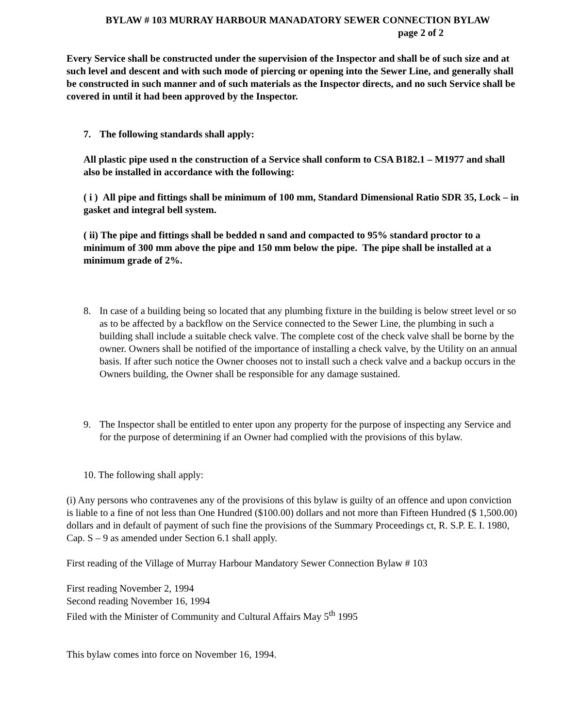BYLAW # 103 MURRAY HARBOUR MANADATORY SEWER CONNECTION BYLAW
page 2 of 2
Every Service shall be constructed under the supervision of the Inspector and shall be of such size and at such level and descent and with such mode of piercing or opening into the Sewer Line, and generally shall be constructed in such manner and of such materials as the Inspector directs, and no such Service shall be covered in until it had been approved by the Inspector.
7. The following standards shall apply:
All plastic pipe used n the construction of a Service shall conform to CSA B182.1 – M1977 and shall also be installed in accordance with the following:
( i ) All pipe and fittings shall be minimum of 100 mm, Standard Dimensional Ratio SDR 35, Lock – in gasket and integral bell system.
( ii) The pipe and fittings shall be bedded n sand and compacted to 95% standard proctor to a minimum of 300 mm above the pipe and 150 mm below the pipe. The pipe shall be installed at a minimum grade of 2%.
8. In case of a building being so located that any plumbing fixture in the building is below street level or so as to be affected by a backflow on the Service connected to the Sewer Line, the plumbing in such a building shall include a suitable check valve. The complete cost of the check valve shall be borne by the owner. Owners shall be notified of the importance of installing a check valve, by the Utility on an annual basis. If after such notice the Owner chooses not to install such a check valve and a backup occurs in the Owners building, the Owner shall be responsible for any damage sustained.
9. The Inspector shall be entitled to enter upon any property for the purpose of inspecting any Service and for the purpose of determining if an Owner had complied with the provisions of this bylaw.
10. The following shall apply:
(i) Any persons who contravenes any of the provisions of this bylaw is guilty of an offence and upon conviction is liable to a fine of not less than One Hundred ($100.00) dollars and not more than Fifteen Hundred ($ 1,500.00) dollars and in default of payment of such fine the provisions of the Summary Proceedings ct, R. S.P. E. I. 1980, Cap. S – 9 as amended under Section 6.1 shall apply.
First reading of the Village of Murray Harbour Mandatory Sewer Connection Bylaw # 103
First reading November 2, 1994
Second reading November 16, 1994
Filed with the Minister of Community and Cultural Affairs May 5<sup>th</sup> 1995
This bylaw comes into force on November 16, 1994.